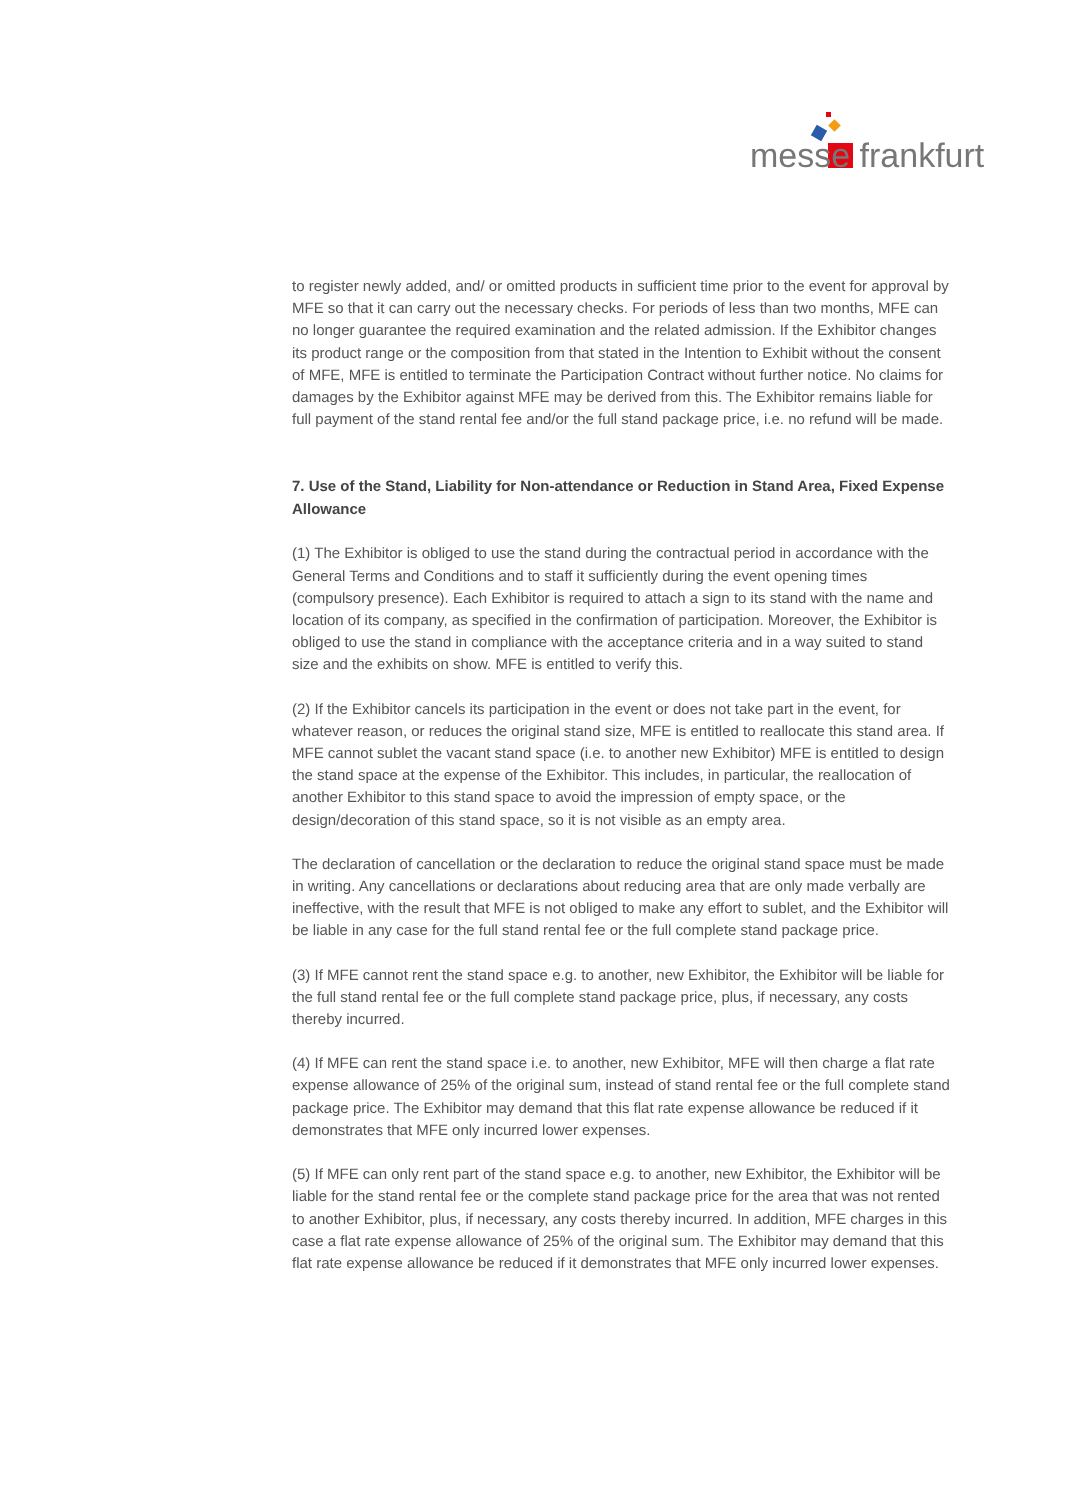messe frankfurt
to register newly added, and/ or omitted products in sufficient time prior to the event for approval by MFE so that it can carry out the necessary checks. For periods of less than two months, MFE can no longer guarantee the required examination and the related admission. If the Exhibitor changes its product range or the composition from that stated in the Intention to Exhibit without the consent of MFE, MFE is entitled to terminate the Participation Contract without further notice. No claims for damages by the Exhibitor against MFE may be derived from this. The Exhibitor remains liable for full payment of the stand rental fee and/or the full stand package price, i.e. no refund will be made.
7. Use of the Stand, Liability for Non-attendance or Reduction in Stand Area, Fixed Expense Allowance
(1) The Exhibitor is obliged to use the stand during the contractual period in accordance with the General Terms and Conditions and to staff it sufficiently during the event opening times (compulsory presence). Each Exhibitor is required to attach a sign to its stand with the name and location of its company, as specified in the confirmation of participation. Moreover, the Exhibitor is obliged to use the stand in compliance with the acceptance criteria and in a way suited to stand size and the exhibits on show. MFE is entitled to verify this.
(2) If the Exhibitor cancels its participation in the event or does not take part in the event, for whatever reason, or reduces the original stand size, MFE is entitled to reallocate this stand area. If MFE cannot sublet the vacant stand space (i.e. to another new Exhibitor) MFE is entitled to design the stand space at the expense of the Exhibitor. This includes, in particular, the reallocation of another Exhibitor to this stand space to avoid the impression of empty space, or the design/decoration of this stand space, so it is not visible as an empty area.
The declaration of cancellation or the declaration to reduce the original stand space must be made in writing. Any cancellations or declarations about reducing area that are only made verbally are ineffective, with the result that MFE is not obliged to make any effort to sublet, and the Exhibitor will be liable in any case for the full stand rental fee or the full complete stand package price.
(3) If MFE cannot rent the stand space e.g. to another, new Exhibitor, the Exhibitor will be liable for the full stand rental fee or the full complete stand package price, plus, if necessary, any costs thereby incurred.
(4) If MFE can rent the stand space i.e. to another, new Exhibitor, MFE will then charge a flat rate expense allowance of 25% of the original sum, instead of stand rental fee or the full complete stand package price. The Exhibitor may demand that this flat rate expense allowance be reduced if it demonstrates that MFE only incurred lower expenses.
(5) If MFE can only rent part of the stand space e.g. to another, new Exhibitor, the Exhibitor will be liable for the stand rental fee or the complete stand package price for the area that was not rented to another Exhibitor, plus, if necessary, any costs thereby incurred. In addition, MFE charges in this case a flat rate expense allowance of 25% of the original sum. The Exhibitor may demand that this flat rate expense allowance be reduced if it demonstrates that MFE only incurred lower expenses.